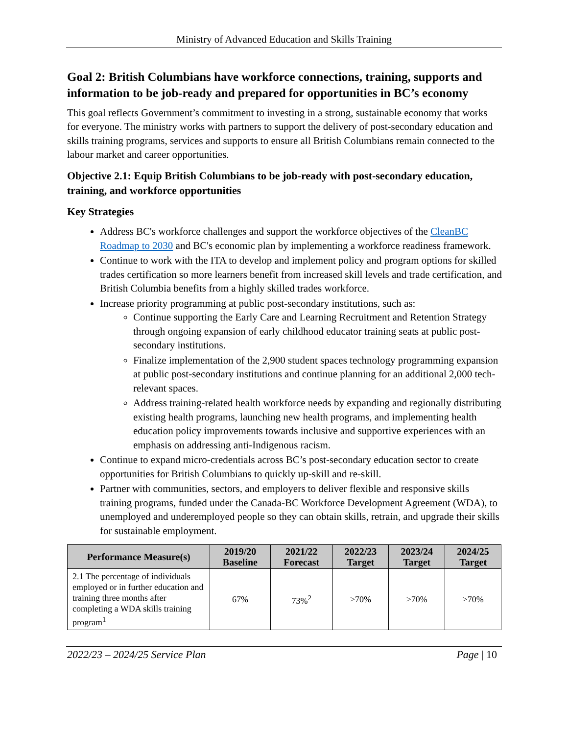Ministry of Advanced Education and Skills Training
Goal 2: British Columbians have workforce connections, training, supports and information to be job-ready and prepared for opportunities in BC’s economy
This goal reflects Government’s commitment to investing in a strong, sustainable economy that works for everyone. The ministry works with partners to support the delivery of post-secondary education and skills training programs, services and supports to ensure all British Columbians remain connected to the labour market and career opportunities.
Objective 2.1: Equip British Columbians to be job-ready with post-secondary education, training, and workforce opportunities
Key Strategies
Address BC's workforce challenges and support the workforce objectives of the CleanBC Roadmap to 2030 and BC's economic plan by implementing a workforce readiness framework.
Continue to work with the ITA to develop and implement policy and program options for skilled trades certification so more learners benefit from increased skill levels and trade certification, and British Columbia benefits from a highly skilled trades workforce.
Increase priority programming at public post-secondary institutions, such as:
Continue supporting the Early Care and Learning Recruitment and Retention Strategy through ongoing expansion of early childhood educator training seats at public post-secondary institutions.
Finalize implementation of the 2,900 student spaces technology programming expansion at public post-secondary institutions and continue planning for an additional 2,000 tech-relevant spaces.
Address training-related health workforce needs by expanding and regionally distributing existing health programs, launching new health programs, and implementing health education policy improvements towards inclusive and supportive experiences with an emphasis on addressing anti-Indigenous racism.
Continue to expand micro-credentials across BC’s post-secondary education sector to create opportunities for British Columbians to quickly up-skill and re-skill.
Partner with communities, sectors, and employers to deliver flexible and responsive skills training programs, funded under the Canada-BC Workforce Development Agreement (WDA), to unemployed and underemployed people so they can obtain skills, retrain, and upgrade their skills for sustainable employment.
| Performance Measure(s) | 2019/20 Baseline | 2021/22 Forecast | 2022/23 Target | 2023/24 Target | 2024/25 Target |
| --- | --- | --- | --- | --- | --- |
| 2.1 The percentage of individuals employed or in further education and training three months after completing a WDA skills training program<sup>1</sup> | 67% | 73%<sup>2</sup> | >70% | >70% | >70% |
2022/23 – 2024/25 Service Plan Page | 10